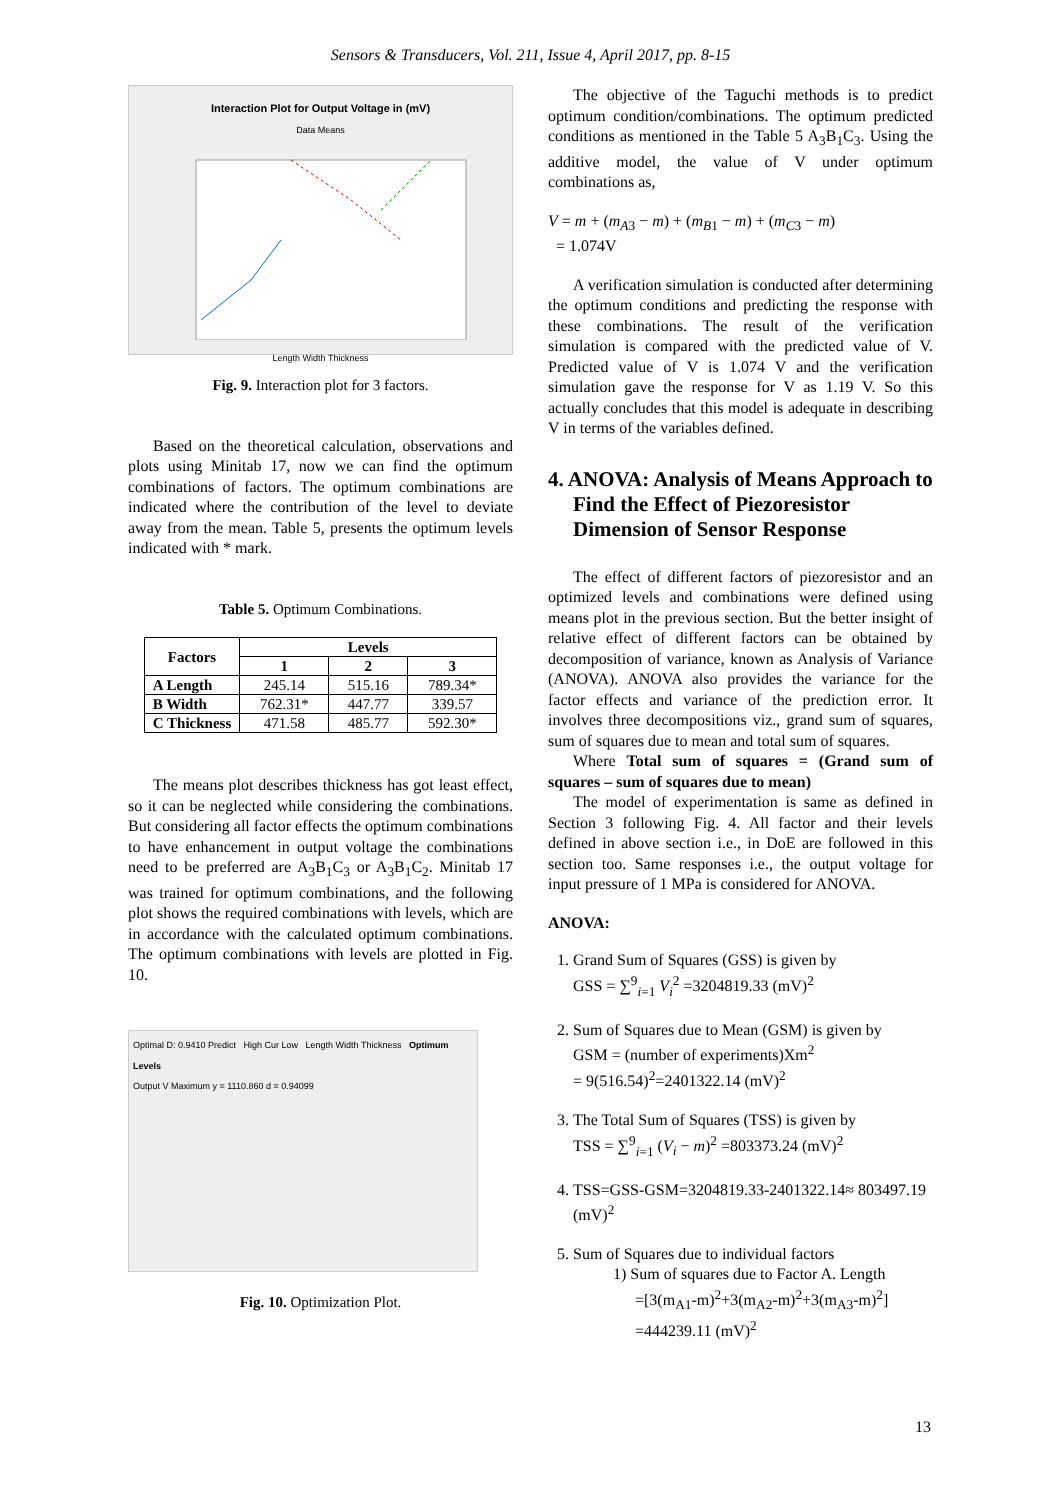Sensors & Transducers, Vol. 211, Issue 4, April 2017, pp. 8-15
Interaction Plot for Output Voltage in (mV)
Data Means
Length Width Thickness
Fig. 9. Interaction plot for 3 factors.
Based on the theoretical calculation, observations and plots using Minitab 17, now we can find the optimum combinations of factors. The optimum combinations are indicated where the contribution of the level to deviate away from the mean. Table 5, presents the optimum levels indicated with * mark.
Table 5. Optimum Combinations.
| Factors | Levels | | |
| --- | --- | --- | --- |
| | 1 | 2 | 3 |
| A Length | 245.14 | 515.16 | 789.34* |
| B Width | 762.31* | 447.77 | 339.57 |
| C Thickness | 471.58 | 485.77 | 592.30* |
The means plot describes thickness has got least effect, so it can be neglected while considering the combinations. But considering all factor effects the optimum combinations to have enhancement in output voltage the combinations need to be preferred are A<sub>3</sub>B<sub>1</sub>C<sub>3</sub> or A<sub>3</sub>B<sub>1</sub>C<sub>2</sub>. Minitab 17 was trained for optimum combinations, and the following plot shows the required combinations with levels, which are in accordance with the calculated optimum combinations. The optimum combinations with levels are plotted in Fig. 10.
Optimal D: 0.9410 Predict High Cur Low Length Width Thickness Optimum Levels
Output V Maximum y = 1110.860 d = 0.94099
Fig. 10. Optimization Plot.
The objective of the Taguchi methods is to predict optimum condition/combinations. The optimum predicted conditions as mentioned in the Table 5 A<sub>3</sub>B<sub>1</sub>C<sub>3</sub>. Using the additive model, the value of V under optimum combinations as,
V = m + (m<sub>A3</sub> − m) + (m<sub>B1</sub> − m) + (m<sub>C3</sub> − m)
= 1.074V
A verification simulation is conducted after determining the optimum conditions and predicting the response with these combinations. The result of the verification simulation is compared with the predicted value of V. Predicted value of V is 1.074 V and the verification simulation gave the response for V as 1.19 V. So this actually concludes that this model is adequate in describing V in terms of the variables defined.
4. ANOVA: Analysis of Means Approach to Find the Effect of Piezoresistor Dimension of Sensor Response
The effect of different factors of piezoresistor and an optimized levels and combinations were defined using means plot in the previous section. But the better insight of relative effect of different factors can be obtained by decomposition of variance, known as Analysis of Variance (ANOVA). ANOVA also provides the variance for the factor effects and variance of the prediction error. It involves three decompositions viz., grand sum of squares, sum of squares due to mean and total sum of squares.
Where Total sum of squares = (Grand sum of squares – sum of squares due to mean)
The model of experimentation is same as defined in Section 3 following Fig. 4. All factor and their levels defined in above section i.e., in DoE are followed in this section too. Same responses i.e., the output voltage for input pressure of 1 MPa is considered for ANOVA.
ANOVA:
1. Grand Sum of Squares (GSS) is given by
GSS = ∑<sup>9</sup><sub>i=1</sub> V<sub>i</sub><sup>2</sup> =3204819.33 (mV)<sup>2</sup>
2. Sum of Squares due to Mean (GSM) is given by
GSM = (number of experiments)Xm<sup>2</sup>
= 9(516.54)<sup>2</sup>=2401322.14 (mV)<sup>2</sup>
3. The Total Sum of Squares (TSS) is given by
TSS = ∑<sup>9</sup><sub>i=1</sub> (V<sub>i</sub> − m)<sup>2</sup> =803373.24 (mV)<sup>2</sup>
4. TSS=GSS-GSM=3204819.33-2401322.14≈ 803497.19 (mV)<sup>2</sup>
5. Sum of Squares due to individual factors
1) Sum of squares due to Factor A. Length
=[3(m<sub>A1</sub>-m)<sup>2</sup>+3(m<sub>A2</sub>-m)<sup>2</sup>+3(m<sub>A3</sub>-m)<sup>2</sup>]
=444239.11 (mV)<sup>2</sup>
13